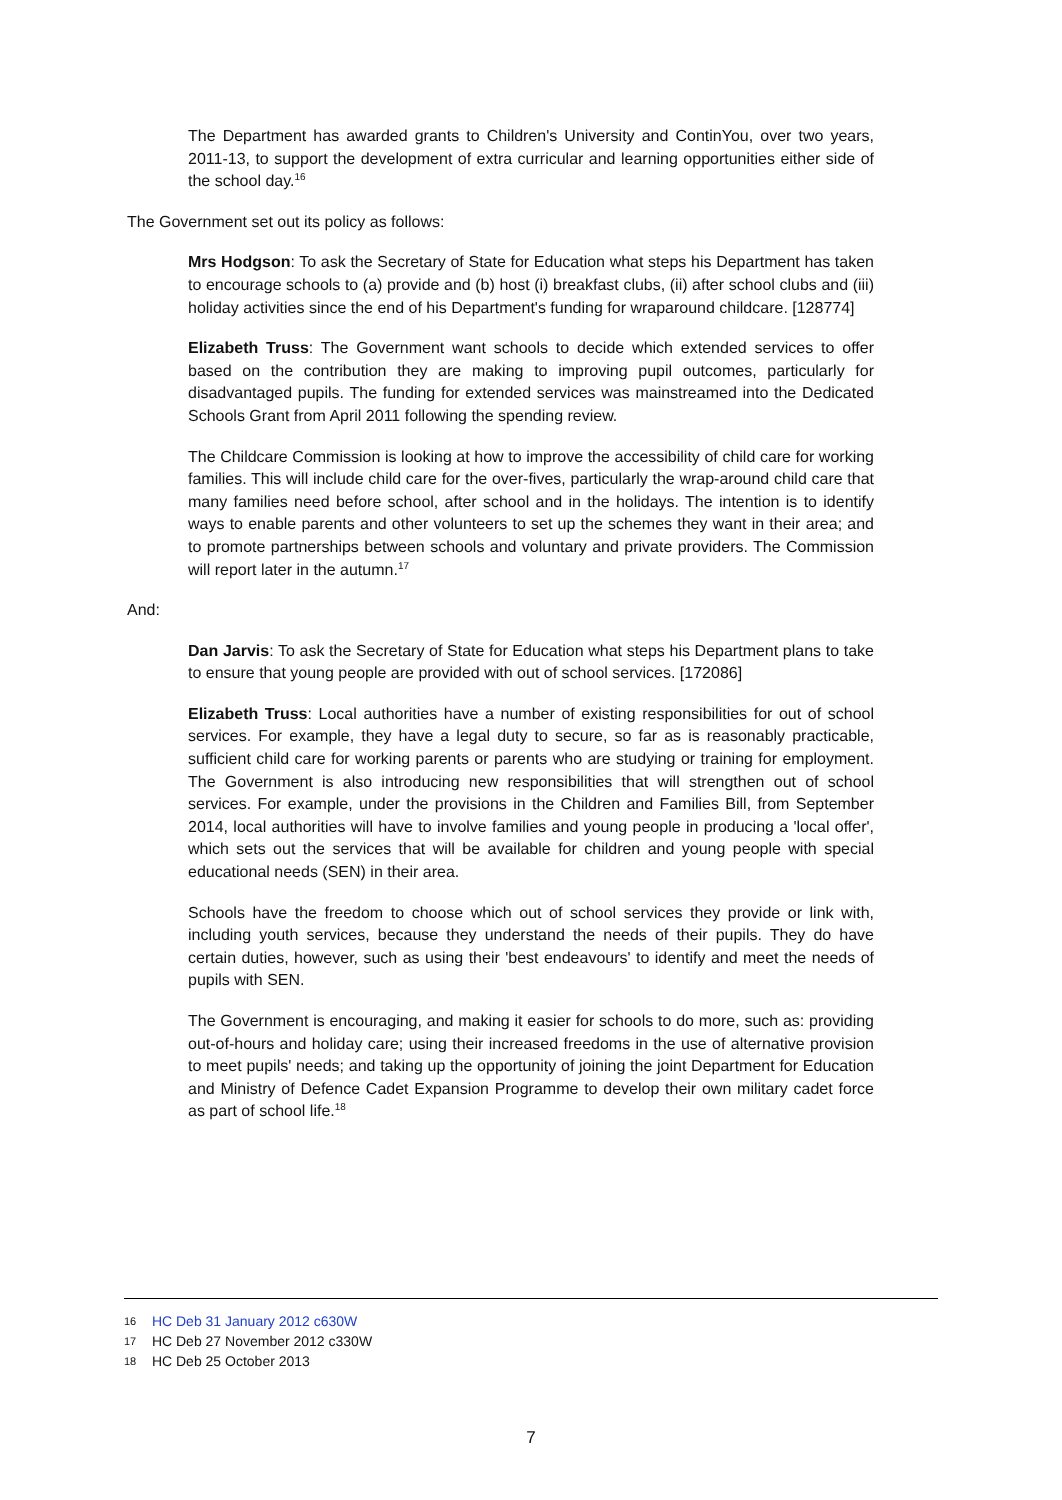The Department has awarded grants to Children's University and ContinYou, over two years, 2011-13, to support the development of extra curricular and learning opportunities either side of the school day.<sup>16</sup>
The Government set out its policy as follows:
Mrs Hodgson: To ask the Secretary of State for Education what steps his Department has taken to encourage schools to (a) provide and (b) host (i) breakfast clubs, (ii) after school clubs and (iii) holiday activities since the end of his Department's funding for wraparound childcare. [128774]
Elizabeth Truss: The Government want schools to decide which extended services to offer based on the contribution they are making to improving pupil outcomes, particularly for disadvantaged pupils. The funding for extended services was mainstreamed into the Dedicated Schools Grant from April 2011 following the spending review.
The Childcare Commission is looking at how to improve the accessibility of child care for working families. This will include child care for the over-fives, particularly the wrap-around child care that many families need before school, after school and in the holidays. The intention is to identify ways to enable parents and other volunteers to set up the schemes they want in their area; and to promote partnerships between schools and voluntary and private providers. The Commission will report later in the autumn.<sup>17</sup>
And:
Dan Jarvis: To ask the Secretary of State for Education what steps his Department plans to take to ensure that young people are provided with out of school services. [172086]
Elizabeth Truss: Local authorities have a number of existing responsibilities for out of school services. For example, they have a legal duty to secure, so far as is reasonably practicable, sufficient child care for working parents or parents who are studying or training for employment. The Government is also introducing new responsibilities that will strengthen out of school services. For example, under the provisions in the Children and Families Bill, from September 2014, local authorities will have to involve families and young people in producing a 'local offer', which sets out the services that will be available for children and young people with special educational needs (SEN) in their area.
Schools have the freedom to choose which out of school services they provide or link with, including youth services, because they understand the needs of their pupils. They do have certain duties, however, such as using their 'best endeavours' to identify and meet the needs of pupils with SEN.
The Government is encouraging, and making it easier for schools to do more, such as: providing out-of-hours and holiday care; using their increased freedoms in the use of alternative provision to meet pupils' needs; and taking up the opportunity of joining the joint Department for Education and Ministry of Defence Cadet Expansion Programme to develop their own military cadet force as part of school life.<sup>18</sup>
16 HC Deb 31 January 2012 c630W
17 HC Deb 27 November 2012 c330W
18 HC Deb 25 October 2013
7